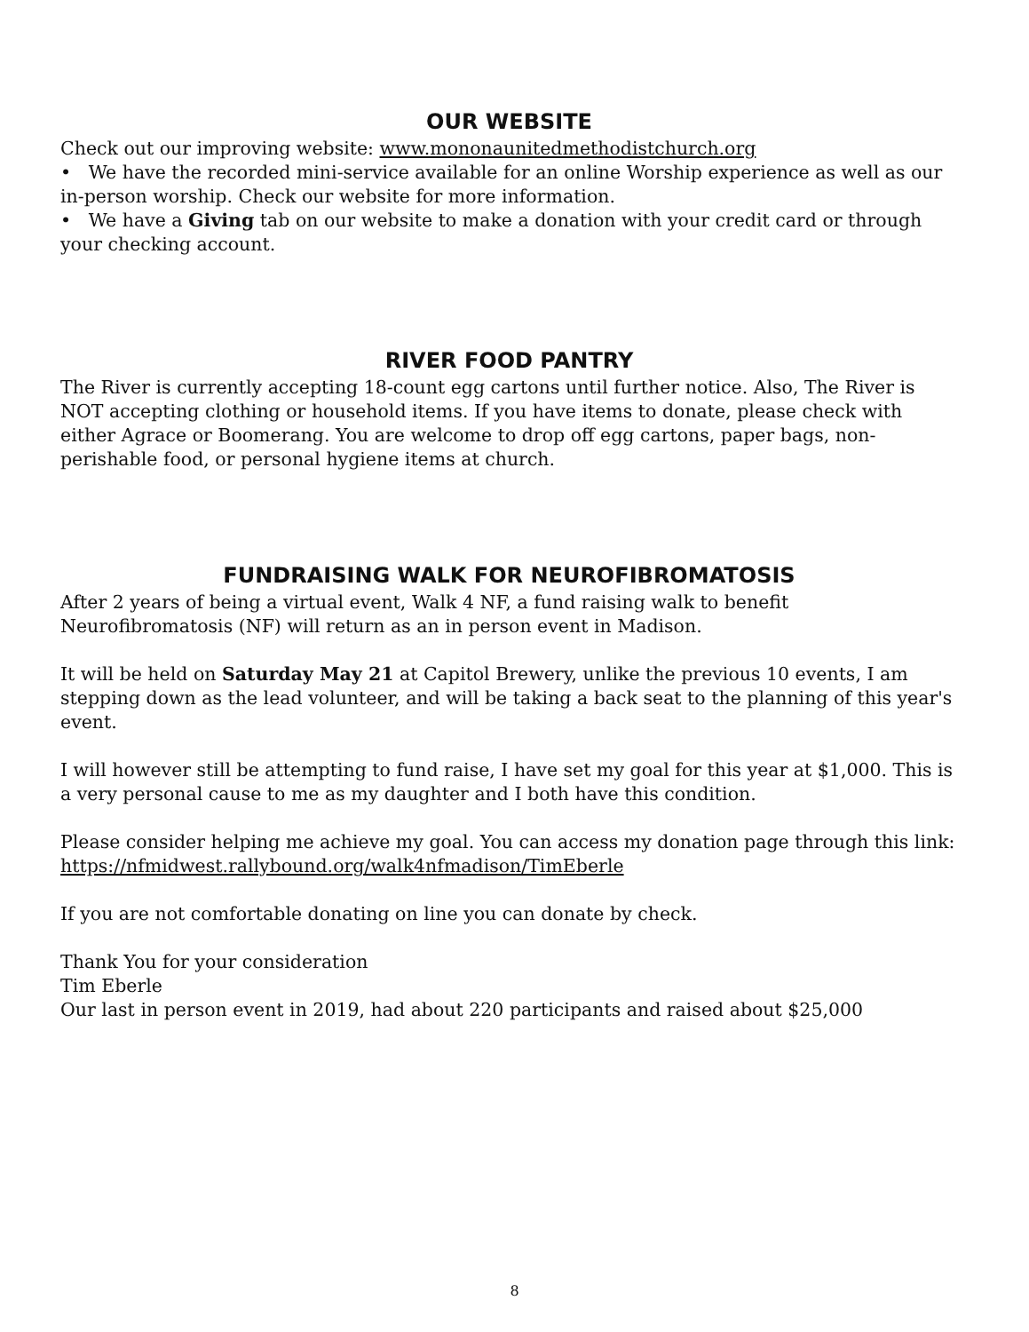OUR WEBSITE
Check out our improving website: www.mononaunitedmethodistchurch.org
• We have the recorded mini-service available for an online Worship experience as well as our in-person worship. Check our website for more information.
• We have a Giving tab on our website to make a donation with your credit card or through your checking account.
RIVER FOOD PANTRY
The River is currently accepting 18-count egg cartons until further notice. Also, The River is NOT accepting clothing or household items. If you have items to donate, please check with either Agrace or Boomerang. You are welcome to drop off egg cartons, paper bags, non-perishable food, or personal hygiene items at church.
FUNDRAISING WALK FOR NEUROFIBROMATOSIS
After 2 years of being a virtual event, Walk 4 NF, a fund raising walk to benefit Neurofibromatosis (NF) will return as an in person event in Madison.
It will be held on Saturday May 21 at Capitol Brewery, unlike the previous 10 events, I am stepping down as the lead volunteer, and will be taking a back seat to the planning of this year's event.
I will however still be attempting to fund raise, I have set my goal for this year at $1,000. This is a very personal cause to me as my daughter and I both have this condition.
Please consider helping me achieve my goal. You can access my donation page through this link:
https://nfmidwest.rallybound.org/walk4nfmadison/TimEberle
If you are not comfortable donating on line you can donate by check.
Thank You for your consideration
Tim Eberle
Our last in person event in 2019, had about 220 participants and raised about $25,000
8